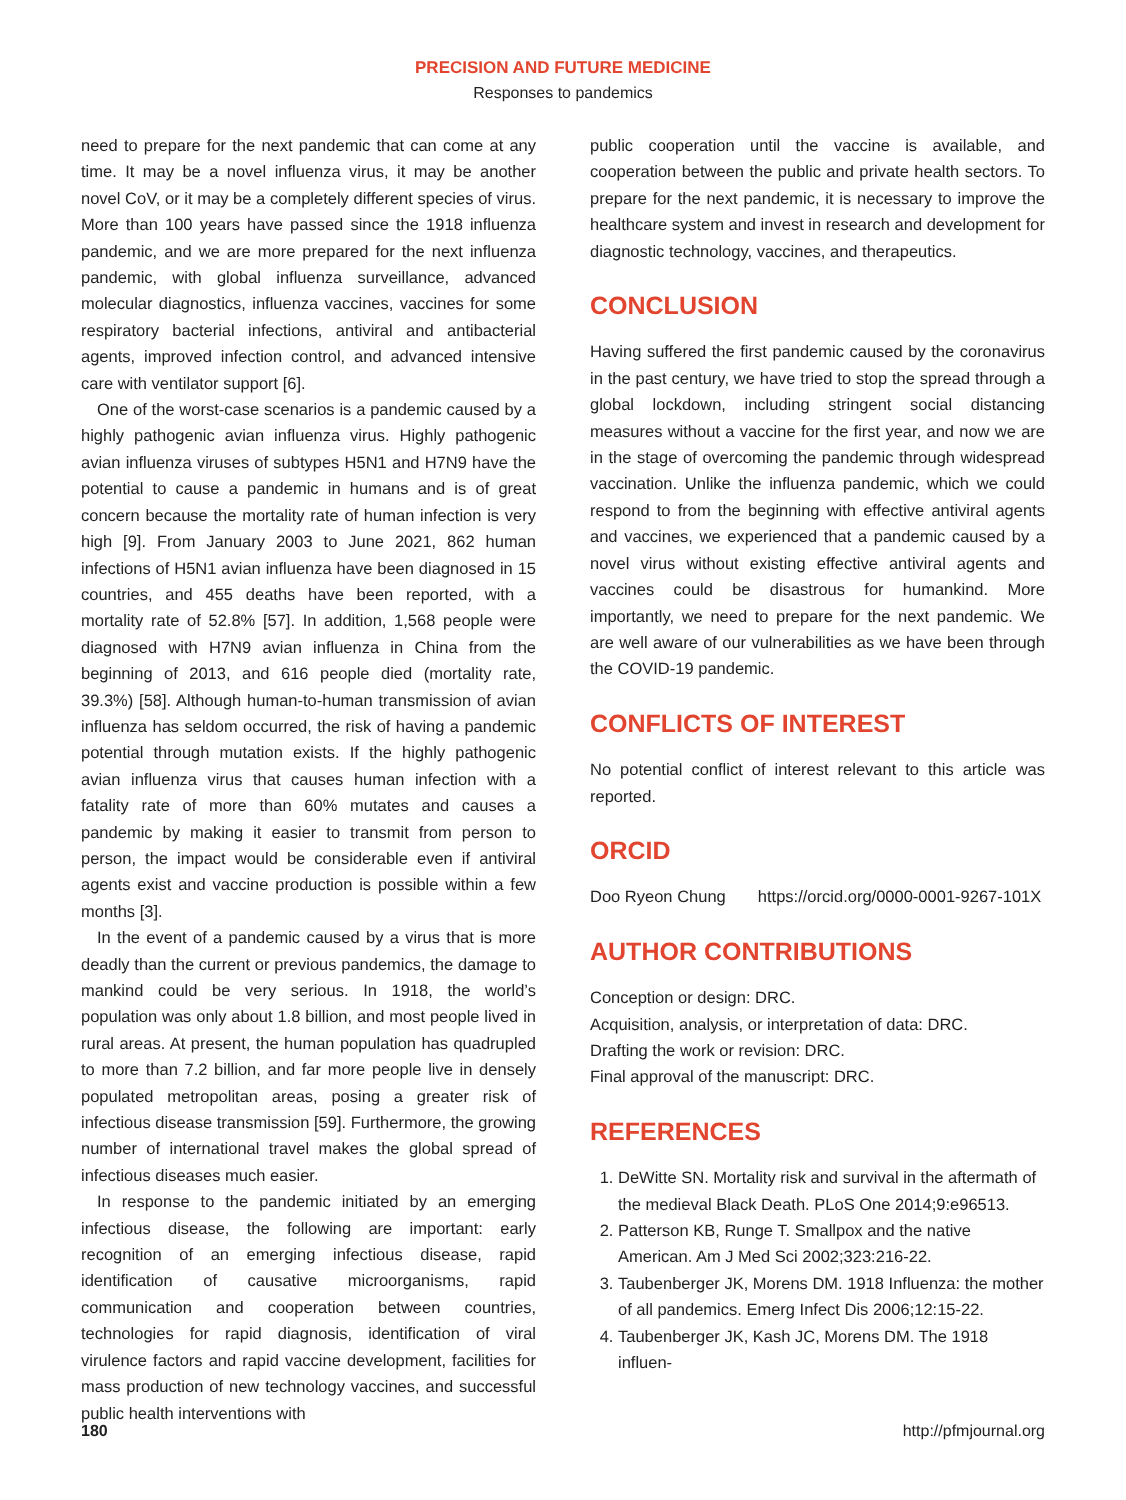PRECISION AND FUTURE MEDICINE
Responses to pandemics
need to prepare for the next pandemic that can come at any time. It may be a novel influenza virus, it may be another novel CoV, or it may be a completely different species of virus. More than 100 years have passed since the 1918 influenza pandemic, and we are more prepared for the next influenza pandemic, with global influenza surveillance, advanced molecular diagnostics, influenza vaccines, vaccines for some respiratory bacterial infections, antiviral and antibacterial agents, improved infection control, and advanced intensive care with ventilator support [6].
One of the worst-case scenarios is a pandemic caused by a highly pathogenic avian influenza virus. Highly pathogenic avian influenza viruses of subtypes H5N1 and H7N9 have the potential to cause a pandemic in humans and is of great concern because the mortality rate of human infection is very high [9]. From January 2003 to June 2021, 862 human infections of H5N1 avian influenza have been diagnosed in 15 countries, and 455 deaths have been reported, with a mortality rate of 52.8% [57]. In addition, 1,568 people were diagnosed with H7N9 avian influenza in China from the beginning of 2013, and 616 people died (mortality rate, 39.3%) [58]. Although human-to-human transmission of avian influenza has seldom occurred, the risk of having a pandemic potential through mutation exists. If the highly pathogenic avian influenza virus that causes human infection with a fatality rate of more than 60% mutates and causes a pandemic by making it easier to transmit from person to person, the impact would be considerable even if antiviral agents exist and vaccine production is possible within a few months [3].
In the event of a pandemic caused by a virus that is more deadly than the current or previous pandemics, the damage to mankind could be very serious. In 1918, the world’s population was only about 1.8 billion, and most people lived in rural areas. At present, the human population has quadrupled to more than 7.2 billion, and far more people live in densely populated metropolitan areas, posing a greater risk of infectious disease transmission [59]. Furthermore, the growing number of international travel makes the global spread of infectious diseases much easier.
In response to the pandemic initiated by an emerging infectious disease, the following are important: early recognition of an emerging infectious disease, rapid identification of causative microorganisms, rapid communication and cooperation between countries, technologies for rapid diagnosis, identification of viral virulence factors and rapid vaccine development, facilities for mass production of new technology vaccines, and successful public health interventions with
public cooperation until the vaccine is available, and cooperation between the public and private health sectors. To prepare for the next pandemic, it is necessary to improve the healthcare system and invest in research and development for diagnostic technology, vaccines, and therapeutics.
CONCLUSION
Having suffered the first pandemic caused by the coronavirus in the past century, we have tried to stop the spread through a global lockdown, including stringent social distancing measures without a vaccine for the first year, and now we are in the stage of overcoming the pandemic through widespread vaccination. Unlike the influenza pandemic, which we could respond to from the beginning with effective antiviral agents and vaccines, we experienced that a pandemic caused by a novel virus without existing effective antiviral agents and vaccines could be disastrous for humankind. More importantly, we need to prepare for the next pandemic. We are well aware of our vulnerabilities as we have been through the COVID-19 pandemic.
CONFLICTS OF INTEREST
No potential conflict of interest relevant to this article was reported.
ORCID
Doo Ryeon Chung https://orcid.org/0000-0001-9267-101X
AUTHOR CONTRIBUTIONS
Conception or design: DRC.
Acquisition, analysis, or interpretation of data: DRC.
Drafting the work or revision: DRC.
Final approval of the manuscript: DRC.
REFERENCES
1. DeWitte SN. Mortality risk and survival in the aftermath of the medieval Black Death. PLoS One 2014;9:e96513.
2. Patterson KB, Runge T. Smallpox and the native American. Am J Med Sci 2002;323:216-22.
3. Taubenberger JK, Morens DM. 1918 Influenza: the mother of all pandemics. Emerg Infect Dis 2006;12:15-22.
4. Taubenberger JK, Kash JC, Morens DM. The 1918 influen-
180 http://pfmjournal.org